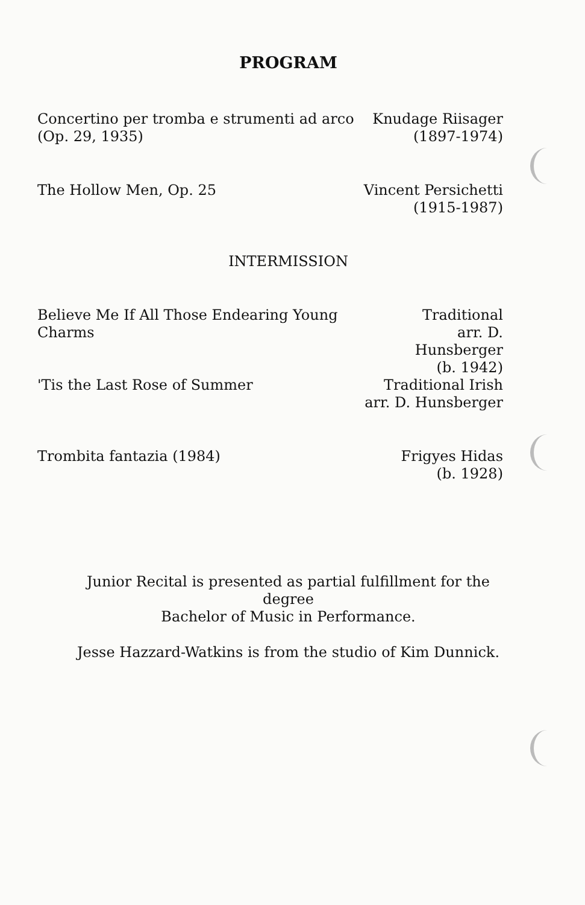PROGRAM
Concertino per tromba e strumenti ad arco
(Op. 29, 1935)
Knudage Riisager
(1897-1974)
The Hollow Men, Op. 25 Vincent Persichetti
(1915-1987)
INTERMISSION
Believe Me If All Those Endearing Young Charms
Traditional
arr. D. Hunsberger
(b. 1942)
'Tis the Last Rose of Summer Traditional Irish
arr. D. Hunsberger
Trombita fantazia (1984) Frigyes Hidas
(b. 1928)
Junior Recital is presented as partial fulfillment for the degree
Bachelor of Music in Performance.
Jesse Hazzard-Watkins is from the studio of Kim Dunnick.